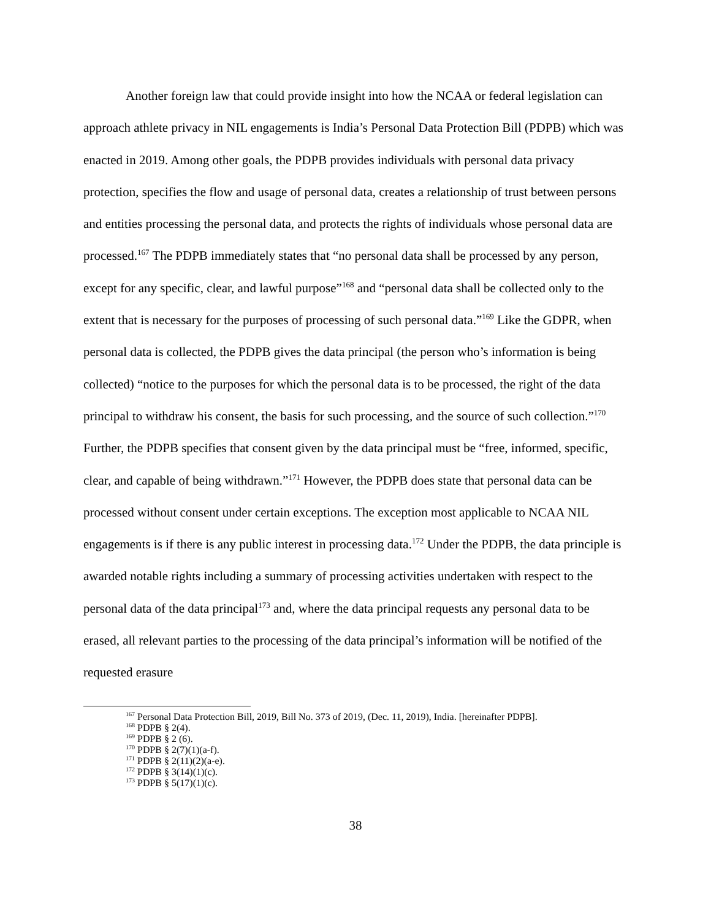Another foreign law that could provide insight into how the NCAA or federal legislation can approach athlete privacy in NIL engagements is India’s Personal Data Protection Bill (PDPB) which was enacted in 2019. Among other goals, the PDPB provides individuals with personal data privacy protection, specifies the flow and usage of personal data, creates a relationship of trust between persons and entities processing the personal data, and protects the rights of individuals whose personal data are processed.<sup>167</sup> The PDPB immediately states that “no personal data shall be processed by any person, except for any specific, clear, and lawful purpose”<sup>168</sup> and “personal data shall be collected only to the extent that is necessary for the purposes of processing of such personal data.”<sup>169</sup> Like the GDPR, when personal data is collected, the PDPB gives the data principal (the person who’s information is being collected) “notice to the purposes for which the personal data is to be processed, the right of the data principal to withdraw his consent, the basis for such processing, and the source of such collection.”<sup>170</sup> Further, the PDPB specifies that consent given by the data principal must be “free, informed, specific, clear, and capable of being withdrawn.”<sup>171</sup> However, the PDPB does state that personal data can be processed without consent under certain exceptions. The exception most applicable to NCAA NIL engagements is if there is any public interest in processing data.<sup>172</sup> Under the PDPB, the data principle is awarded notable rights including a summary of processing activities undertaken with respect to the personal data of the data principal<sup>173</sup> and, where the data principal requests any personal data to be erased, all relevant parties to the processing of the data principal’s information will be notified of the requested erasure
<sup>167</sup> Personal Data Protection Bill, 2019, Bill No. 373 of 2019, (Dec. 11, 2019), India. [hereinafter PDPB].
<sup>168</sup> PDPB § 2(4).
<sup>169</sup> PDPB § 2 (6).
<sup>170</sup> PDPB § 2(7)(1)(a-f).
<sup>171</sup> PDPB § 2(11)(2)(a-e).
<sup>172</sup> PDPB § 3(14)(1)(c).
<sup>173</sup> PDPB § 5(17)(1)(c).
38